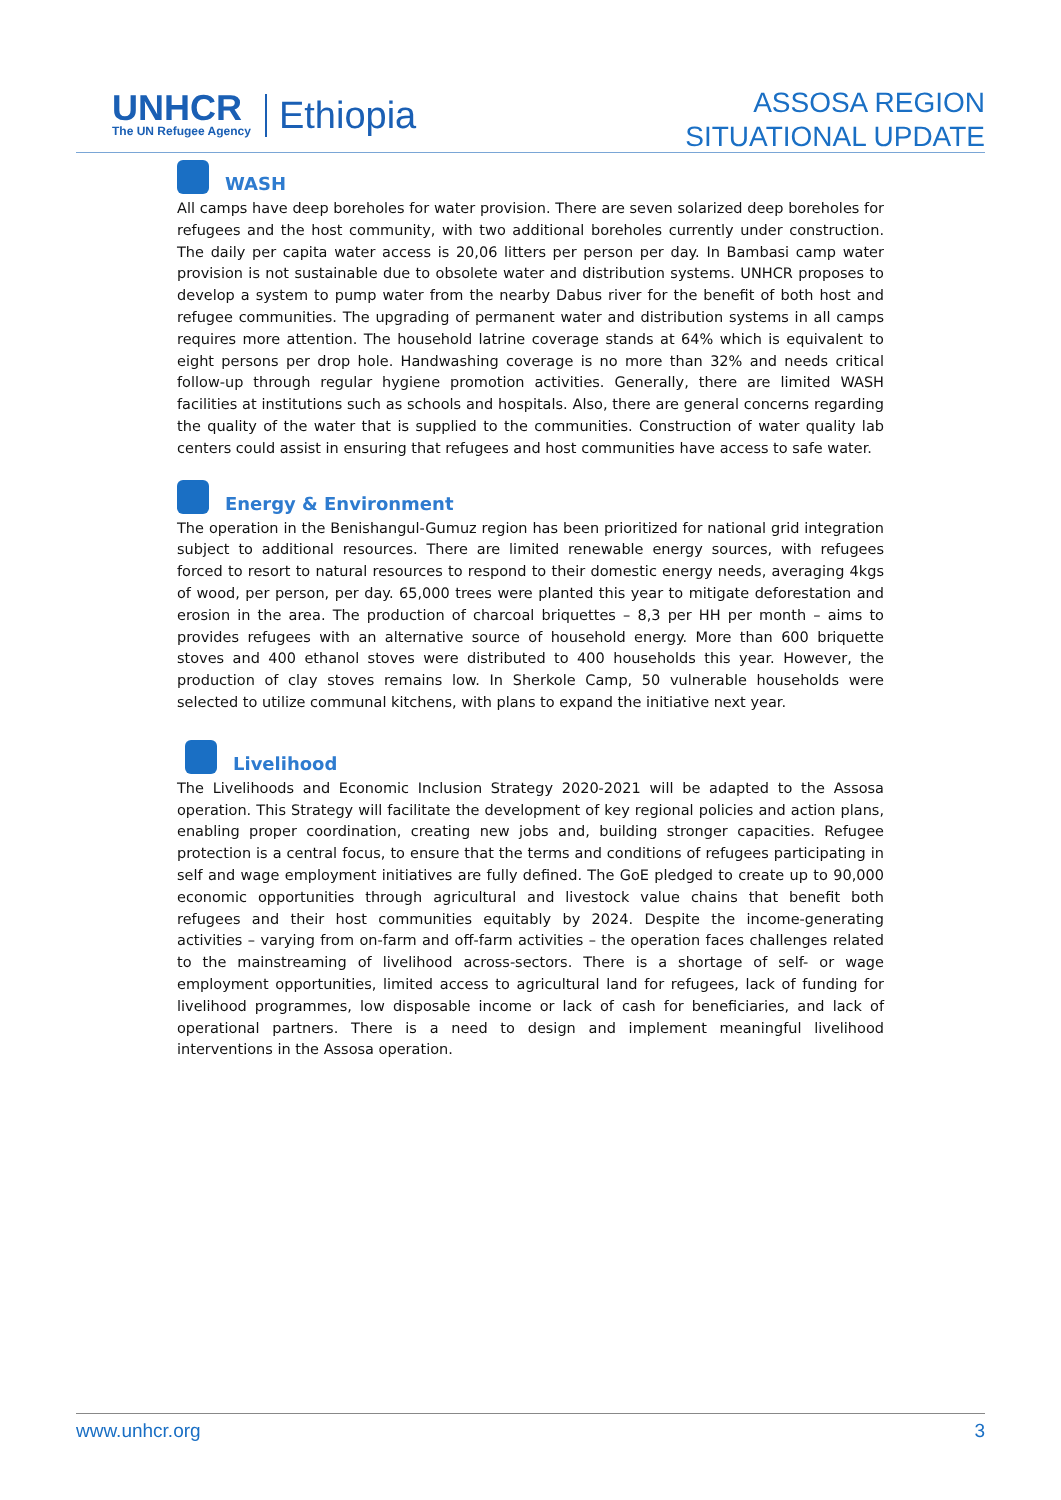UNHCR
The UN Refugee Agency
Ethiopia
ASSOSA REGION
SITUATIONAL UPDATE
WASH
All camps have deep boreholes for water provision. There are seven solarized deep boreholes for refugees and the host community, with two additional boreholes currently under construction. The daily per capita water access is 20,06 litters per person per day. In Bambasi camp water provision is not sustainable due to obsolete water and distribution systems. UNHCR proposes to develop a system to pump water from the nearby Dabus river for the benefit of both host and refugee communities. The upgrading of permanent water and distribution systems in all camps requires more attention. The household latrine coverage stands at 64% which is equivalent to eight persons per drop hole. Handwashing coverage is no more than 32% and needs critical follow-up through regular hygiene promotion activities. Generally, there are limited WASH facilities at institutions such as schools and hospitals. Also, there are general concerns regarding the quality of the water that is supplied to the communities. Construction of water quality lab centers could assist in ensuring that refugees and host communities have access to safe water.
Energy & Environment
The operation in the Benishangul-Gumuz region has been prioritized for national grid integration subject to additional resources. There are limited renewable energy sources, with refugees forced to resort to natural resources to respond to their domestic energy needs, averaging 4kgs of wood, per person, per day. 65,000 trees were planted this year to mitigate deforestation and erosion in the area. The production of charcoal briquettes – 8,3 per HH per month – aims to provides refugees with an alternative source of household energy. More than 600 briquette stoves and 400 ethanol stoves were distributed to 400 households this year. However, the production of clay stoves remains low. In Sherkole Camp, 50 vulnerable households were selected to utilize communal kitchens, with plans to expand the initiative next year.
Livelihood
The Livelihoods and Economic Inclusion Strategy 2020-2021 will be adapted to the Assosa operation. This Strategy will facilitate the development of key regional policies and action plans, enabling proper coordination, creating new jobs and, building stronger capacities. Refugee protection is a central focus, to ensure that the terms and conditions of refugees participating in self and wage employment initiatives are fully defined. The GoE pledged to create up to 90,000 economic opportunities through agricultural and livestock value chains that benefit both refugees and their host communities equitably by 2024. Despite the income-generating activities – varying from on-farm and off-farm activities – the operation faces challenges related to the mainstreaming of livelihood across-sectors. There is a shortage of self- or wage employment opportunities, limited access to agricultural land for refugees, lack of funding for livelihood programmes, low disposable income or lack of cash for beneficiaries, and lack of operational partners. There is a need to design and implement meaningful livelihood interventions in the Assosa operation.
www.unhcr.org 3